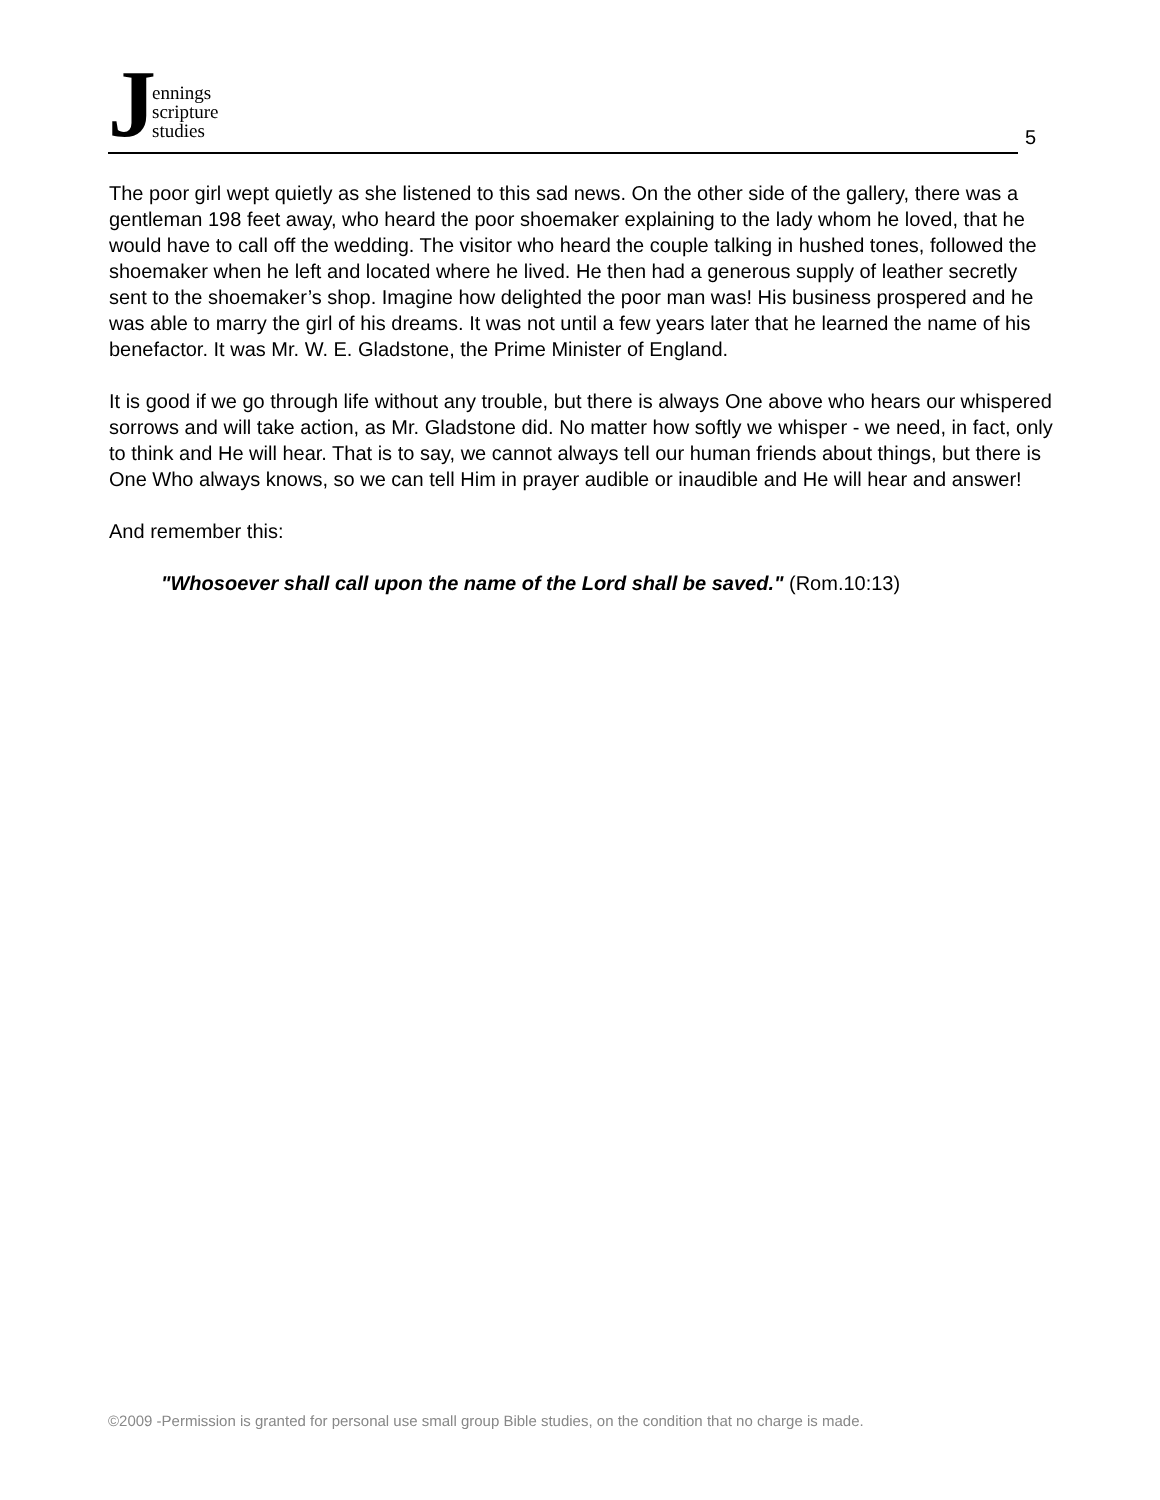Jennings
scripture
studies
5
The poor girl wept quietly as she listened to this sad news. On the other side of the gallery, there was a gentleman 198 feet away, who heard the poor shoemaker explaining to the lady whom he loved, that he would have to call off the wedding. The visitor who heard the couple talking in hushed tones, followed the shoemaker when he left and located where he lived. He then had a generous supply of leather secretly sent to the shoemaker’s shop. Imagine how delighted the poor man was! His business prospered and he was able to marry the girl of his dreams. It was not until a few years later that he learned the name of his benefactor. It was Mr. W. E. Gladstone, the Prime Minister of England.
It is good if we go through life without any trouble, but there is always One above who hears our whispered sorrows and will take action, as Mr. Gladstone did. No matter how softly we whisper - we need, in fact, only to think and He will hear. That is to say, we cannot always tell our human friends about things, but there is One Who always knows, so we can tell Him in prayer audible or inaudible and He will hear and answer!
And remember this:
"Whosoever shall call upon the name of the Lord shall be saved." (Rom.10:13)
©2009 -Permission is granted for personal use small group Bible studies, on the condition that no charge is made.